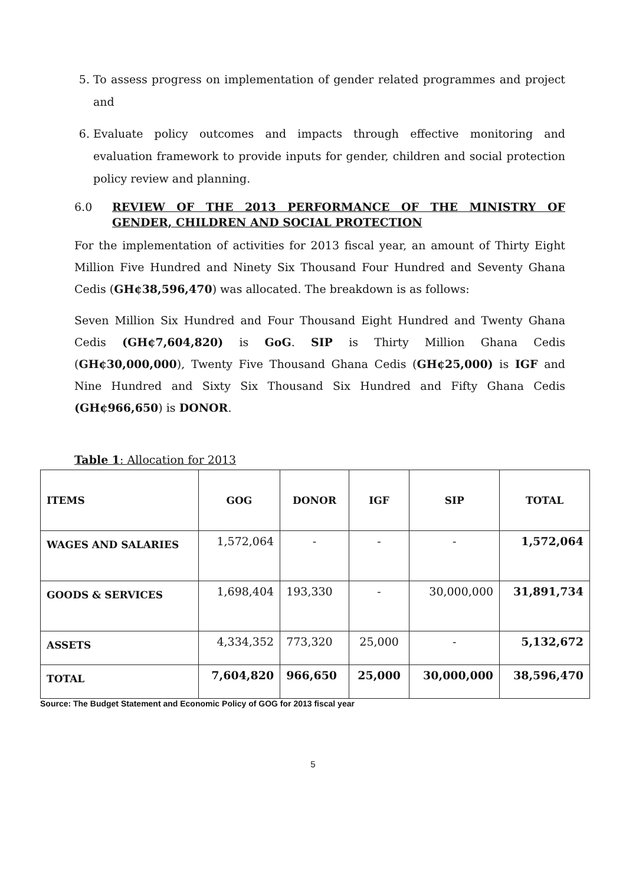5. To assess progress on implementation of gender related programmes and project and
6. Evaluate policy outcomes and impacts through effective monitoring and evaluation framework to provide inputs for gender, children and social protection policy review and planning.
6.0 REVIEW OF THE 2013 PERFORMANCE OF THE MINISTRY OF GENDER, CHILDREN AND SOCIAL PROTECTION
For the implementation of activities for 2013 fiscal year, an amount of Thirty Eight Million Five Hundred and Ninety Six Thousand Four Hundred and Seventy Ghana Cedis (GH¢38,596,470) was allocated. The breakdown is as follows:
Seven Million Six Hundred and Four Thousand Eight Hundred and Twenty Ghana Cedis (GH¢7,604,820) is GoG. SIP is Thirty Million Ghana Cedis (GH¢30,000,000), Twenty Five Thousand Ghana Cedis (GH¢25,000) is IGF and Nine Hundred and Sixty Six Thousand Six Hundred and Fifty Ghana Cedis (GH¢966,650) is DONOR.
Table 1: Allocation for 2013
| ITEMS | GOG | DONOR | IGF | SIP | TOTAL |
| --- | --- | --- | --- | --- | --- |
| WAGES AND SALARIES | 1,572,064 | - | - | - | 1,572,064 |
| GOODS & SERVICES | 1,698,404 | 193,330 | - | 30,000,000 | 31,891,734 |
| ASSETS | 4,334,352 | 773,320 | 25,000 | - | 5,132,672 |
| TOTAL | 7,604,820 | 966,650 | 25,000 | 30,000,000 | 38,596,470 |
Source: The Budget Statement and Economic Policy of GOG for 2013 fiscal year
5